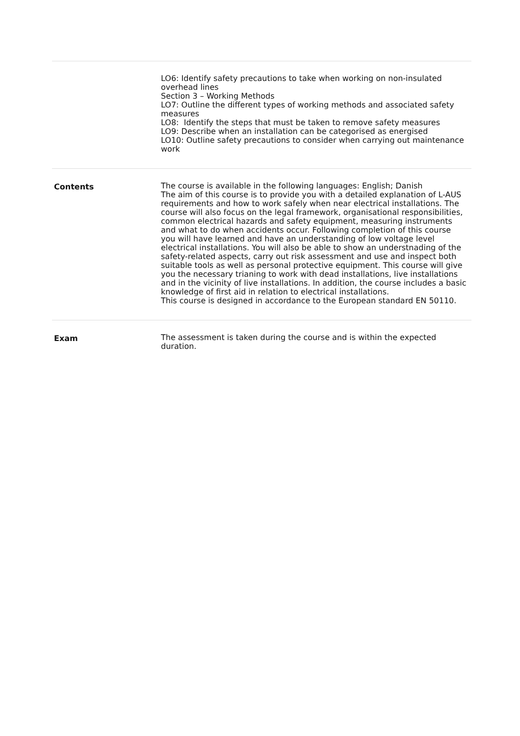| | LO6: Identify safety precautions to take when working on non-insulated overhead lines Section 3 – Working Methods LO7: Outline the different types of working methods and associated safety measures LO8: Identify the steps that must be taken to remove safety measures LO9: Describe when an installation can be categorised as energised LO10: Outline safety precautions to consider when carrying out maintenance work |
| Contents | The course is available in the following languages: English; Danish The aim of this course is to provide you with a detailed explanation of L-AUS requirements and how to work safely when near electrical installations. The course will also focus on the legal framework, organisational responsibilities, common electrical hazards and safety equipment, measuring instruments and what to do when accidents occur. Following completion of this course you will have learned and have an understanding of low voltage level electrical installations. You will also be able to show an understnading of the safety-related aspects, carry out risk assessment and use and inspect both suitable tools as well as personal protective equipment. This course will give you the necessary trianing to work with dead installations, live installations and in the vicinity of live installations. In addition, the course includes a basic knowledge of first aid in relation to electrical installations. This course is designed in accordance to the European standard EN 50110. |
| Exam | The assessment is taken during the course and is within the expected duration. |